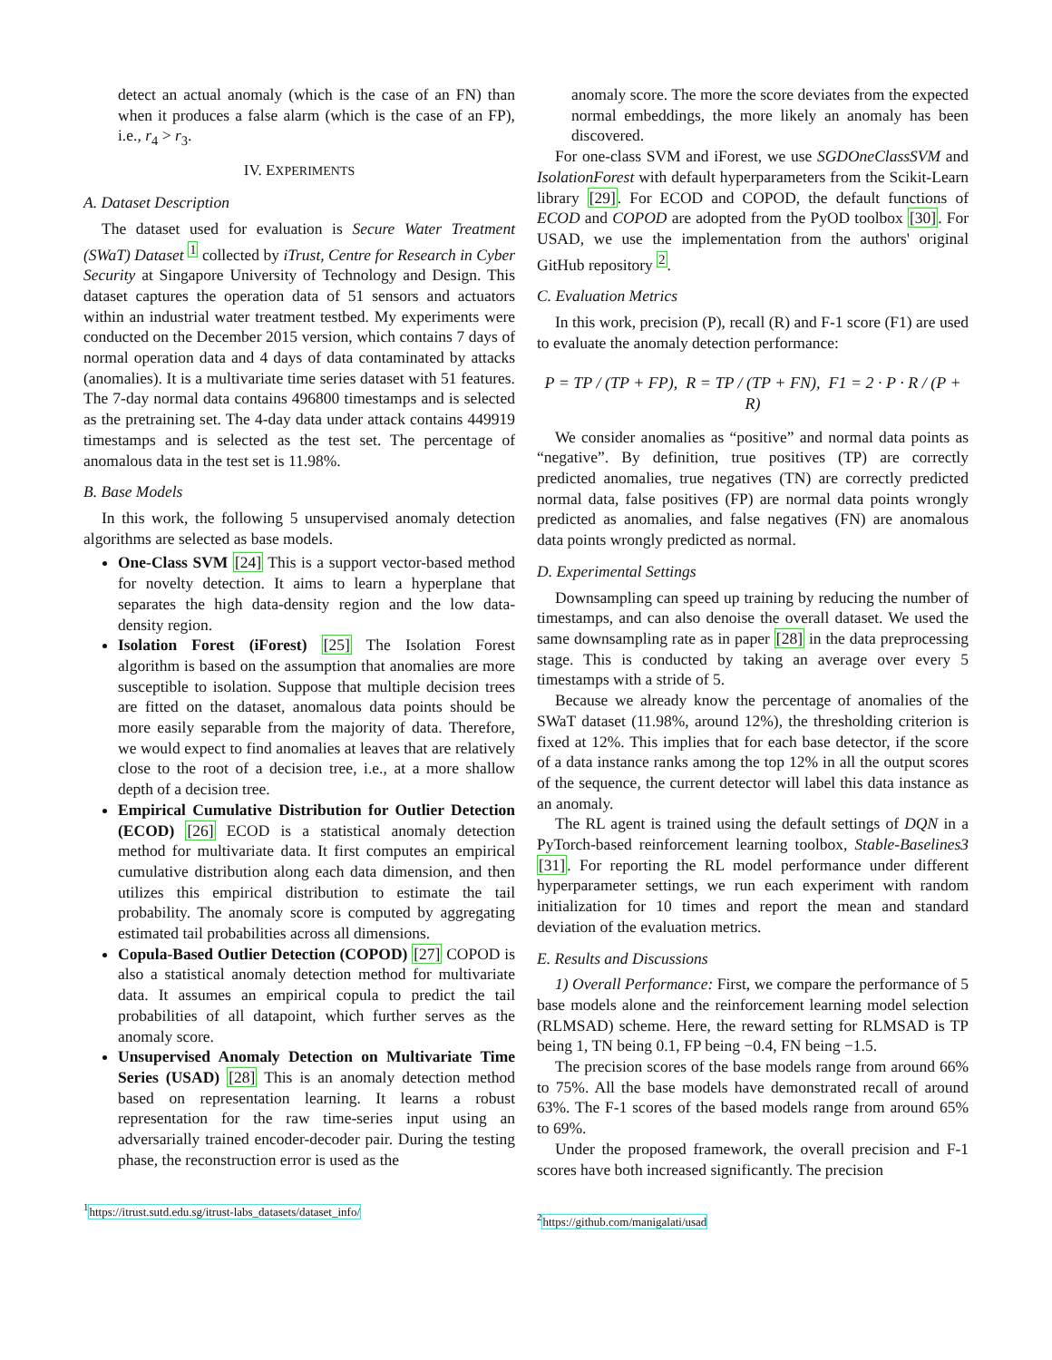detect an actual anomaly (which is the case of an FN) than when it produces a false alarm (which is the case of an FP), i.e., r<sub>4</sub> > r<sub>3</sub>.
IV. EXPERIMENTS
A. Dataset Description
The dataset used for evaluation is Secure Water Treatment (SWaT) Dataset <sup>1</sup> collected by iTrust, Centre for Research in Cyber Security at Singapore University of Technology and Design. This dataset captures the operation data of 51 sensors and actuators within an industrial water treatment testbed. My experiments were conducted on the December 2015 version, which contains 7 days of normal operation data and 4 days of data contaminated by attacks (anomalies). It is a multivariate time series dataset with 51 features. The 7-day normal data contains 496800 timestamps and is selected as the pretraining set. The 4-day data under attack contains 449919 timestamps and is selected as the test set. The percentage of anomalous data in the test set is 11.98%.
B. Base Models
In this work, the following 5 unsupervised anomaly detection algorithms are selected as base models.
One-Class SVM [24] This is a support vector-based method for novelty detection. It aims to learn a hyperplane that separates the high data-density region and the low data-density region.
Isolation Forest (iForest) [25] The Isolation Forest algorithm is based on the assumption that anomalies are more susceptible to isolation. Suppose that multiple decision trees are fitted on the dataset, anomalous data points should be more easily separable from the majority of data. Therefore, we would expect to find anomalies at leaves that are relatively close to the root of a decision tree, i.e., at a more shallow depth of a decision tree.
Empirical Cumulative Distribution for Outlier Detection (ECOD) [26] ECOD is a statistical anomaly detection method for multivariate data. It first computes an empirical cumulative distribution along each data dimension, and then utilizes this empirical distribution to estimate the tail probability. The anomaly score is computed by aggregating estimated tail probabilities across all dimensions.
Copula-Based Outlier Detection (COPOD) [27] COPOD is also a statistical anomaly detection method for multivariate data. It assumes an empirical copula to predict the tail probabilities of all datapoint, which further serves as the anomaly score.
Unsupervised Anomaly Detection on Multivariate Time Series (USAD) [28] This is an anomaly detection method based on representation learning. It learns a robust representation for the raw time-series input using an adversarially trained encoder-decoder pair. During the testing phase, the reconstruction error is used as the
<sup>1</sup> https://itrust.sutd.edu.sg/itrust-labs_datasets/dataset_info/
anomaly score. The more the score deviates from the expected normal embeddings, the more likely an anomaly has been discovered.
For one-class SVM and iForest, we use SGDOneClassSVM and IsolationForest with default hyperparameters from the Scikit-Learn library [29]. For ECOD and COPOD, the default functions of ECOD and COPOD are adopted from the PyOD toolbox [30]. For USAD, we use the implementation from the authors' original GitHub repository <sup>2</sup>.
C. Evaluation Metrics
In this work, precision (P), recall (R) and F-1 score (F1) are used to evaluate the anomaly detection performance:
P = TP / (TP + FP), R = TP / (TP + FN), F1 = 2 · P · R / (P + R)
We consider anomalies as “positive” and normal data points as “negative”. By definition, true positives (TP) are correctly predicted anomalies, true negatives (TN) are correctly predicted normal data, false positives (FP) are normal data points wrongly predicted as anomalies, and false negatives (FN) are anomalous data points wrongly predicted as normal.
D. Experimental Settings
Downsampling can speed up training by reducing the number of timestamps, and can also denoise the overall dataset. We used the same downsampling rate as in paper [28] in the data preprocessing stage. This is conducted by taking an average over every 5 timestamps with a stride of 5.
Because we already know the percentage of anomalies of the SWaT dataset (11.98%, around 12%), the thresholding criterion is fixed at 12%. This implies that for each base detector, if the score of a data instance ranks among the top 12% in all the output scores of the sequence, the current detector will label this data instance as an anomaly.
The RL agent is trained using the default settings of DQN in a PyTorch-based reinforcement learning toolbox, Stable-Baselines3 [31]. For reporting the RL model performance under different hyperparameter settings, we run each experiment with random initialization for 10 times and report the mean and standard deviation of the evaluation metrics.
E. Results and Discussions
1) Overall Performance: First, we compare the performance of 5 base models alone and the reinforcement learning model selection (RLMSAD) scheme. Here, the reward setting for RLMSAD is TP being 1, TN being 0.1, FP being −0.4, FN being −1.5.
The precision scores of the base models range from around 66% to 75%. All the base models have demonstrated recall of around 63%. The F-1 scores of the based models range from around 65% to 69%.
Under the proposed framework, the overall precision and F-1 scores have both increased significantly. The precision
<sup>2</sup> https://github.com/manigalati/usad